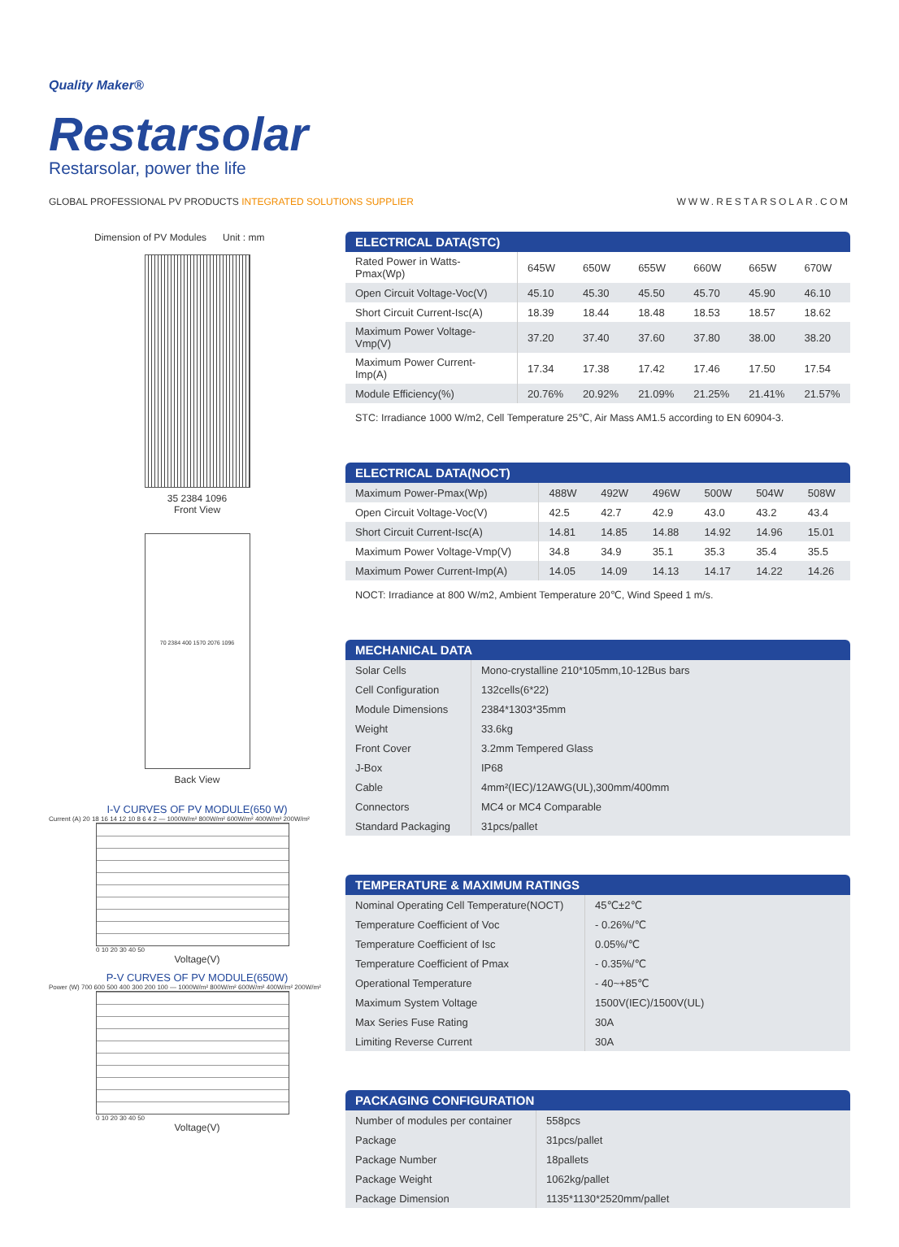Quality Maker®
Restarsolar
Restarsolar, power the life
GLOBAL PROFESSIONAL PV PRODUCTS INTEGRATED SOLUTIONS SUPPLIER WWW.RESTARSOLAR.COM
Dimension of PV Modules Unit : mm
35 2384 1096
Front View
70 2384 400 1570 2076 1096
Back View
I-V CURVES OF PV MODULE(650 W)
Current (A) 20 18 16 14 12 10 8 6 4 2 — 1000W/m² 800W/m² 600W/m² 400W/m² 200W/m²
0 10 20 30 40 50
Voltage(V)
P-V CURVES OF PV MODULE(650W)
Power (W) 700 600 500 400 300 200 100 — 1000W/m² 800W/m² 600W/m² 400W/m² 200W/m²
0 10 20 30 40 50
Voltage(V)
ELECTRICAL DATA(STC)
| Rated Power in Watts-Pmax(Wp) | 645W | 650W | 655W | 660W | 665W | 670W |
| Open Circuit Voltage-Voc(V) | 45.10 | 45.30 | 45.50 | 45.70 | 45.90 | 46.10 |
| Short Circuit Current-Isc(A) | 18.39 | 18.44 | 18.48 | 18.53 | 18.57 | 18.62 |
| Maximum Power Voltage-Vmp(V) | 37.20 | 37.40 | 37.60 | 37.80 | 38.00 | 38.20 |
| Maximum Power Current-Imp(A) | 17.34 | 17.38 | 17.42 | 17.46 | 17.50 | 17.54 |
| Module Efficiency(%) | 20.76% | 20.92% | 21.09% | 21.25% | 21.41% | 21.57% |
STC: Irradiance 1000 W/m2, Cell Temperature 25℃, Air Mass AM1.5 according to EN 60904-3.
ELECTRICAL DATA(NOCT)
| Maximum Power-Pmax(Wp) | 488W | 492W | 496W | 500W | 504W | 508W |
| Open Circuit Voltage-Voc(V) | 42.5 | 42.7 | 42.9 | 43.0 | 43.2 | 43.4 |
| Short Circuit Current-Isc(A) | 14.81 | 14.85 | 14.88 | 14.92 | 14.96 | 15.01 |
| Maximum Power Voltage-Vmp(V) | 34.8 | 34.9 | 35.1 | 35.3 | 35.4 | 35.5 |
| Maximum Power Current-Imp(A) | 14.05 | 14.09 | 14.13 | 14.17 | 14.22 | 14.26 |
NOCT: Irradiance at 800 W/m2, Ambient Temperature 20℃, Wind Speed 1 m/s.
MECHANICAL DATA
| Solar Cells | Mono-crystalline 210*105mm,10-12Bus bars |
| Cell Configuration | 132cells(6*22) |
| Module Dimensions | 2384*1303*35mm |
| Weight | 33.6kg |
| Front Cover | 3.2mm Tempered Glass |
| J-Box | IP68 |
| Cable | 4mm²(IEC)/12AWG(UL),300mm/400mm |
| Connectors | MC4 or MC4 Comparable |
| Standard Packaging | 31pcs/pallet |
TEMPERATURE & MAXIMUM RATINGS
| Nominal Operating Cell Temperature(NOCT) | 45℃±2℃ |
| Temperature Coefficient of Voc | - 0.26%/℃ |
| Temperature Coefficient of Isc | 0.05%/℃ |
| Temperature Coefficient of Pmax | - 0.35%/℃ |
| Operational Temperature | - 40~+85℃ |
| Maximum System Voltage | 1500V(IEC)/1500V(UL) |
| Max Series Fuse Rating | 30A |
| Limiting Reverse Current | 30A |
PACKAGING CONFIGURATION
| Number of modules per container | 558pcs |
| Package | 31pcs/pallet |
| Package Number | 18pallets |
| Package Weight | 1062kg/pallet |
| Package Dimension | 1135*1130*2520mm/pallet |